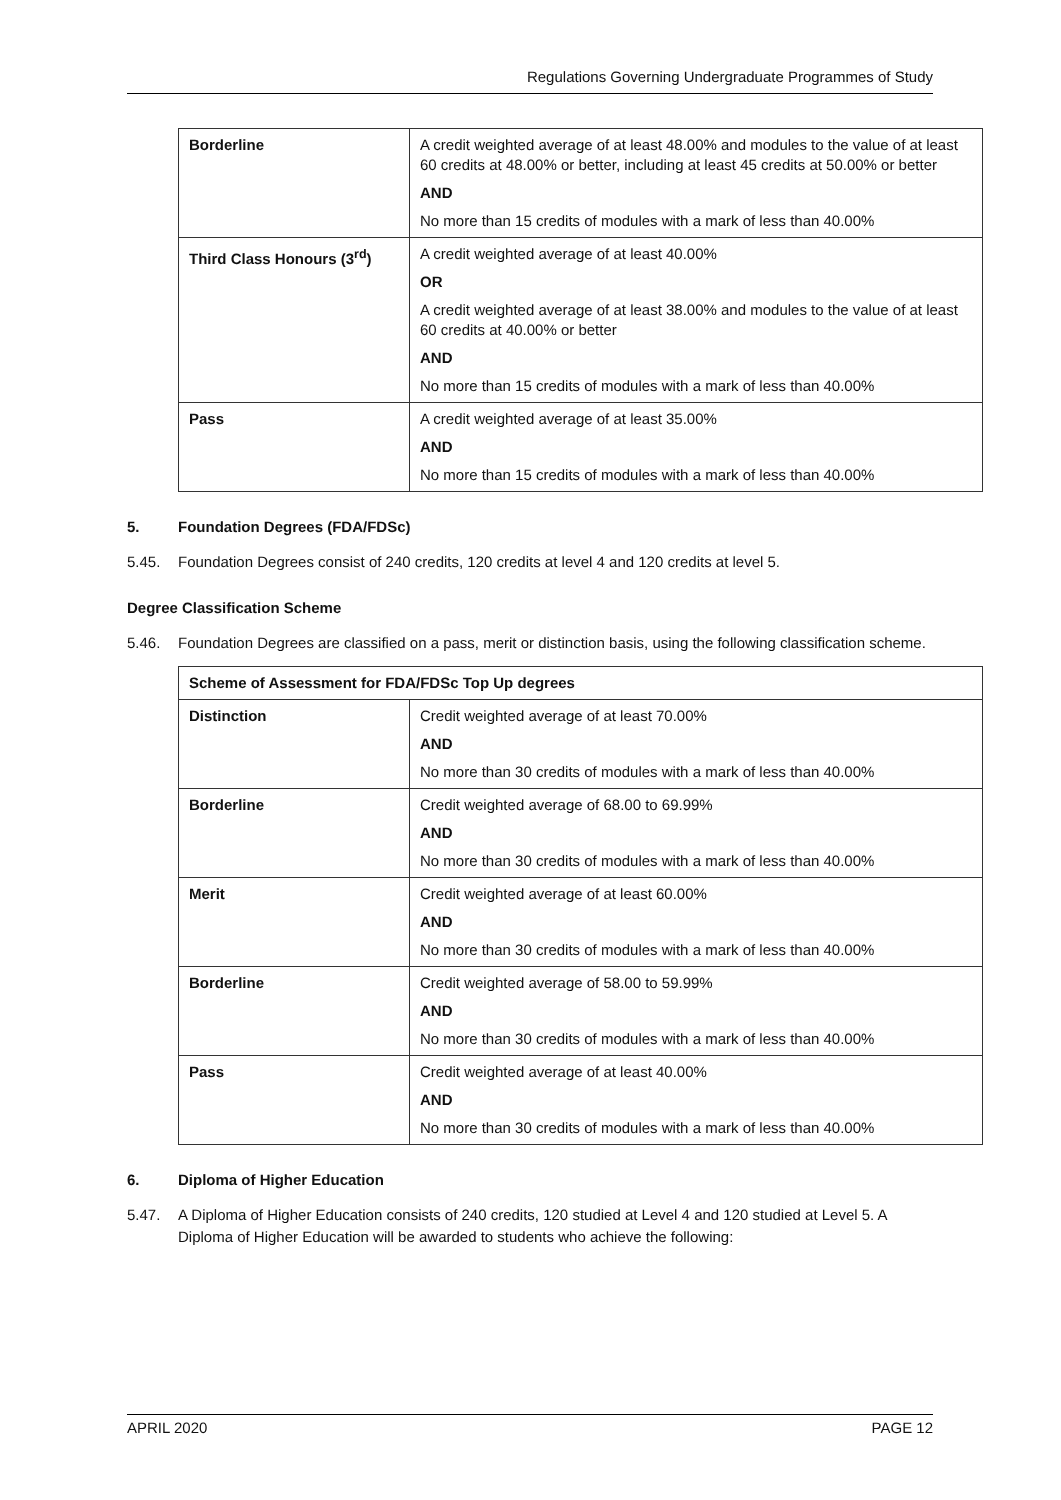Regulations Governing Undergraduate Programmes of Study
| Borderline | A credit weighted average of at least 48.00% and modules to the value of at least 60 credits at 48.00% or better, including at least 45 credits at 50.00% or better AND No more than 15 credits of modules with a mark of less than 40.00% |
| Third Class Honours (3<sup>rd</sup>) | A credit weighted average of at least 40.00% OR A credit weighted average of at least 38.00% and modules to the value of at least 60 credits at 40.00% or better AND No more than 15 credits of modules with a mark of less than 40.00% |
| Pass | A credit weighted average of at least 35.00% AND No more than 15 credits of modules with a mark of less than 40.00% |
5. Foundation Degrees (FDA/FDSc)
5.45. Foundation Degrees consist of 240 credits, 120 credits at level 4 and 120 credits at level 5.
Degree Classification Scheme
5.46. Foundation Degrees are classified on a pass, merit or distinction basis, using the following classification scheme.
| Scheme of Assessment for FDA/FDSc Top Up degrees | |
| --- | --- |
| Distinction | Credit weighted average of at least 70.00% AND No more than 30 credits of modules with a mark of less than 40.00% |
| Borderline | Credit weighted average of 68.00 to 69.99% AND No more than 30 credits of modules with a mark of less than 40.00% |
| Merit | Credit weighted average of at least 60.00% AND No more than 30 credits of modules with a mark of less than 40.00% |
| Borderline | Credit weighted average of 58.00 to 59.99% AND No more than 30 credits of modules with a mark of less than 40.00% |
| Pass | Credit weighted average of at least 40.00% AND No more than 30 credits of modules with a mark of less than 40.00% |
6. Diploma of Higher Education
5.47. A Diploma of Higher Education consists of 240 credits, 120 studied at Level 4 and 120 studied at Level 5. A Diploma of Higher Education will be awarded to students who achieve the following:
APRIL 2020 PAGE 12